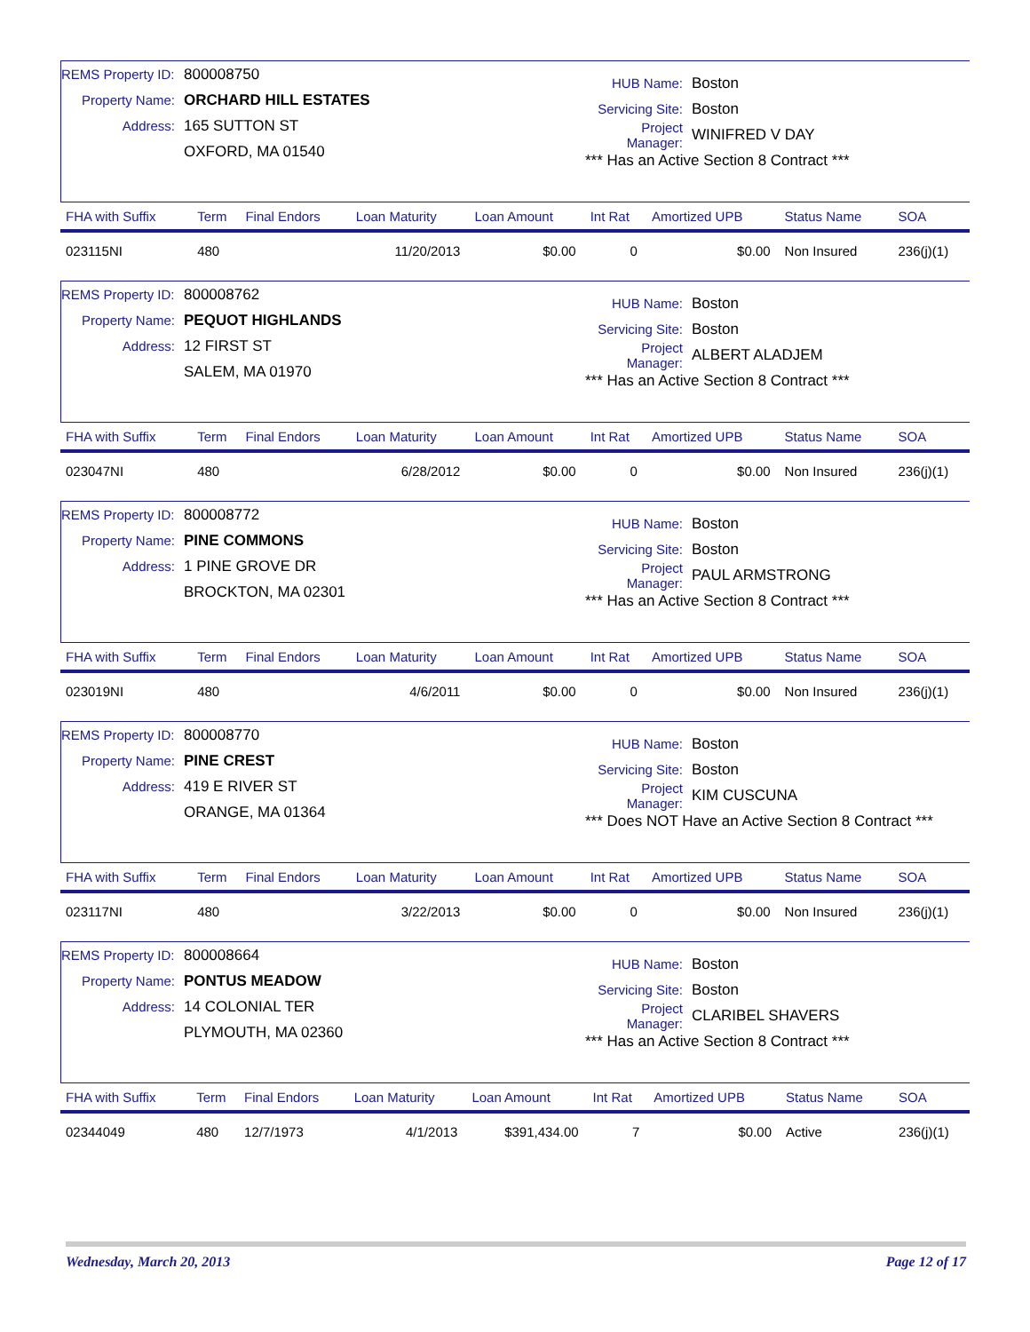REMS Property ID: 800008750
Property Name: ORCHARD HILL ESTATES
Address: 165 SUTTON ST
OXFORD, MA 01540
HUB Name: Boston
Servicing Site: Boston
Project Manager: WINIFRED V DAY
*** Has an Active Section 8 Contract ***
| FHA with Suffix | Term | Final Endors | Loan Maturity | Loan Amount | Int Rat | Amortized UPB | Status Name | SOA |
| --- | --- | --- | --- | --- | --- | --- | --- | --- |
| 023115NI | 480 | | 11/20/2013 | $0.00 | 0 | $0.00 | Non Insured | 236(j)(1) |
REMS Property ID: 800008762
Property Name: PEQUOT HIGHLANDS
Address: 12 FIRST ST
SALEM, MA 01970
HUB Name: Boston
Servicing Site: Boston
Project Manager: ALBERT ALADJEM
*** Has an Active Section 8 Contract ***
| FHA with Suffix | Term | Final Endors | Loan Maturity | Loan Amount | Int Rat | Amortized UPB | Status Name | SOA |
| --- | --- | --- | --- | --- | --- | --- | --- | --- |
| 023047NI | 480 | | 6/28/2012 | $0.00 | 0 | $0.00 | Non Insured | 236(j)(1) |
REMS Property ID: 800008772
Property Name: PINE COMMONS
Address: 1 PINE GROVE DR
BROCKTON, MA 02301
HUB Name: Boston
Servicing Site: Boston
Project Manager: PAUL ARMSTRONG
*** Has an Active Section 8 Contract ***
| FHA with Suffix | Term | Final Endors | Loan Maturity | Loan Amount | Int Rat | Amortized UPB | Status Name | SOA |
| --- | --- | --- | --- | --- | --- | --- | --- | --- |
| 023019NI | 480 | | 4/6/2011 | $0.00 | 0 | $0.00 | Non Insured | 236(j)(1) |
REMS Property ID: 800008770
Property Name: PINE CREST
Address: 419 E RIVER ST
ORANGE, MA 01364
HUB Name: Boston
Servicing Site: Boston
Project Manager: KIM CUSCUNA
*** Does NOT Have an Active Section 8 Contract ***
| FHA with Suffix | Term | Final Endors | Loan Maturity | Loan Amount | Int Rat | Amortized UPB | Status Name | SOA |
| --- | --- | --- | --- | --- | --- | --- | --- | --- |
| 023117NI | 480 | | 3/22/2013 | $0.00 | 0 | $0.00 | Non Insured | 236(j)(1) |
REMS Property ID: 800008664
Property Name: PONTUS MEADOW
Address: 14 COLONIAL TER
PLYMOUTH, MA 02360
HUB Name: Boston
Servicing Site: Boston
Project Manager: CLARIBEL SHAVERS
*** Has an Active Section 8 Contract ***
| FHA with Suffix | Term | Final Endors | Loan Maturity | Loan Amount | Int Rat | Amortized UPB | Status Name | SOA |
| --- | --- | --- | --- | --- | --- | --- | --- | --- |
| 02344049 | 480 | 12/7/1973 | 4/1/2013 | $391,434.00 | 7 | $0.00 | Active | 236(j)(1) |
Wednesday, March 20, 2013 Page 12 of 17